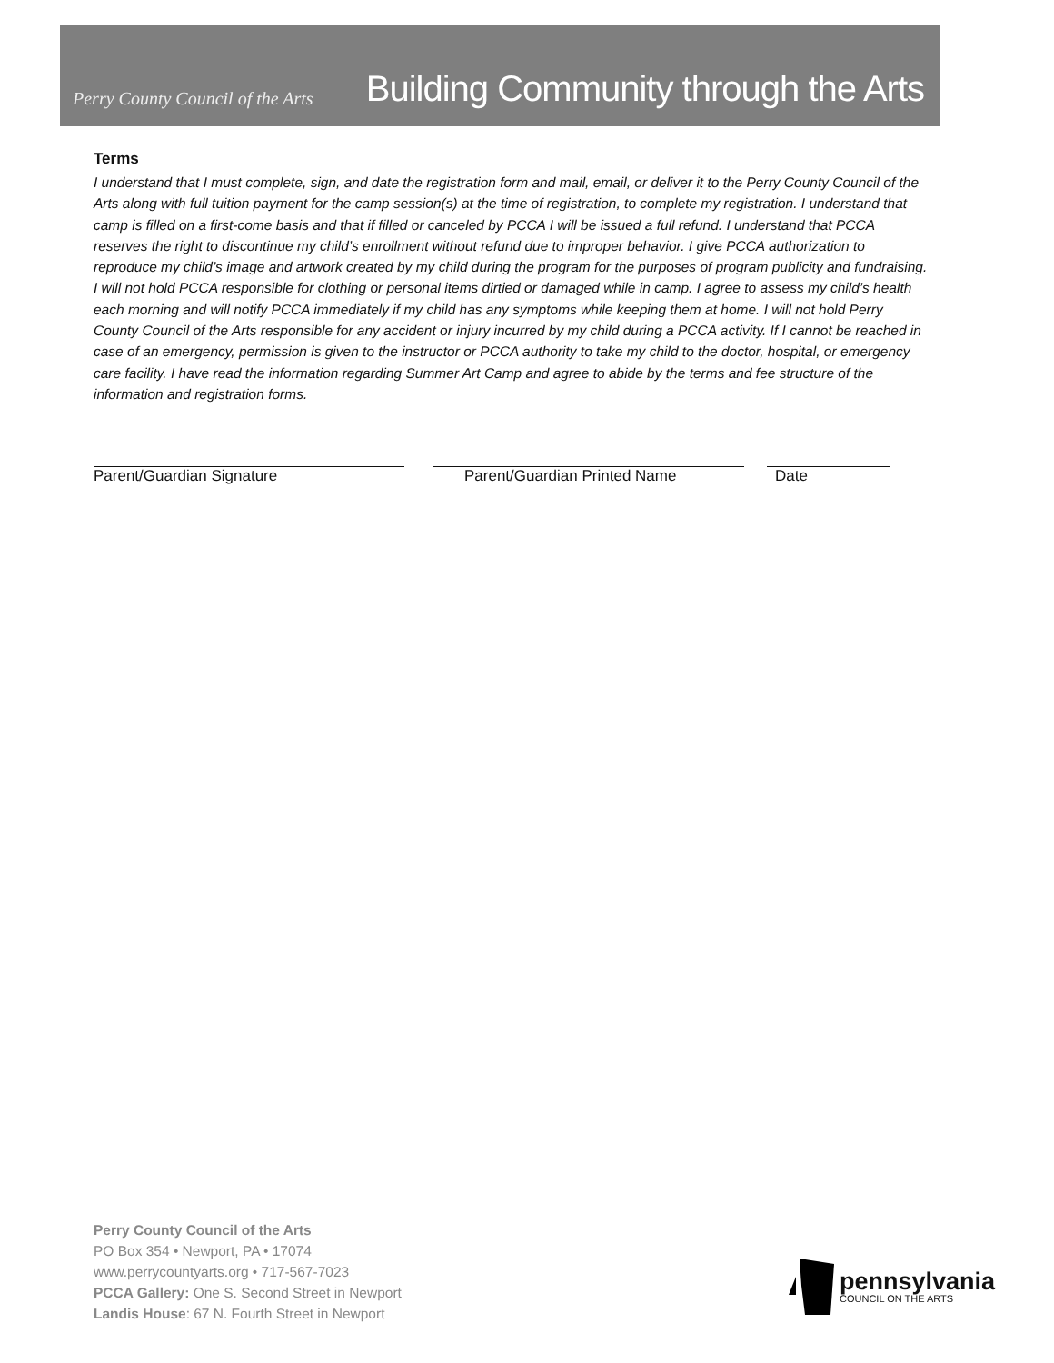Perry County Council of the Arts
Building Community through the Arts
Terms
I understand that I must complete, sign, and date the registration form and mail, email, or deliver it to the Perry County Council of the Arts along with full tuition payment for the camp session(s) at the time of registration, to complete my registration. I understand that camp is filled on a first-come basis and that if filled or canceled by PCCA I will be issued a full refund. I understand that PCCA reserves the right to discontinue my child’s enrollment without refund due to improper behavior. I give PCCA authorization to reproduce my child’s image and artwork created by my child during the program for the purposes of program publicity and fundraising. I will not hold PCCA responsible for clothing or personal items dirtied or damaged while in camp. I agree to assess my child’s health each morning and will notify PCCA immediately if my child has any symptoms while keeping them at home. I will not hold Perry County Council of the Arts responsible for any accident or injury incurred by my child during a PCCA activity. If I cannot be reached in case of an emergency, permission is given to the instructor or PCCA authority to take my child to the doctor, hospital, or emergency care facility. I have read the information regarding Summer Art Camp and agree to abide by the terms and fee structure of the information and registration forms.
Parent/Guardian Signature Parent/Guardian Printed Name Date
Perry County Council of the Arts
PO Box 354 • Newport, PA • 17074
www.perrycountyarts.org • 717-567-7023
PCCA Gallery: One S. Second Street in Newport
Landis House: 67 N. Fourth Street in Newport
pennsylvania
COUNCIL ON THE ARTS